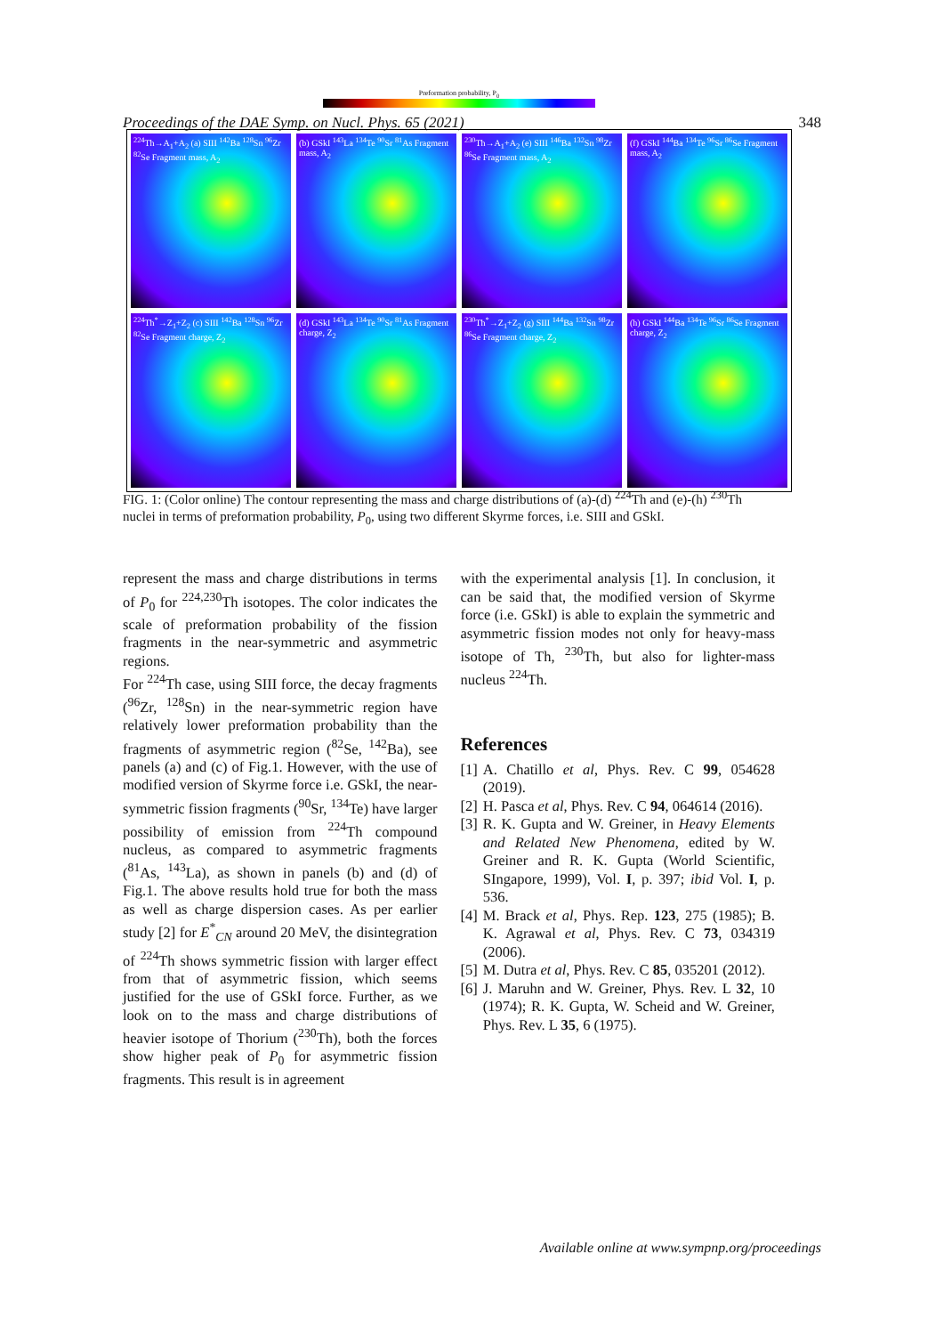Proceedings of the DAE Symp. on Nucl. Phys. 65 (2021) 348
Preformation probability, P<sub>0</sub>
<sup>224</sup>Th→A<sub>1</sub>+A<sub>2</sub> (a) SIII <sup>142</sup>Ba <sup>128</sup>Sn <sup>96</sup>Zr <sup>82</sup>Se Fragment mass, A<sub>2</sub>
(b) GSkI <sup>143</sup>La <sup>134</sup>Te <sup>90</sup>Sr <sup>81</sup>As Fragment mass, A<sub>2</sub>
<sup>230</sup>Th→A<sub>1</sub>+A<sub>2</sub> (e) SIII <sup>146</sup>Ba <sup>132</sup>Sn <sup>98</sup>Zr <sup>86</sup>Se Fragment mass, A<sub>2</sub>
(f) GSkI <sup>144</sup>Ba <sup>134</sup>Te <sup>96</sup>Sr <sup>86</sup>Se Fragment mass, A<sub>2</sub>
<sup>224</sup>Th<sup>*</sup>→Z<sub>1</sub>+Z<sub>2</sub> (c) SIII <sup>142</sup>Ba <sup>128</sup>Sn <sup>96</sup>Zr <sup>82</sup>Se Fragment charge, Z<sub>2</sub>
(d) GSkI <sup>143</sup>La <sup>134</sup>Te <sup>90</sup>Sr <sup>81</sup>As Fragment charge, Z<sub>2</sub>
<sup>230</sup>Th<sup>*</sup>→Z<sub>1</sub>+Z<sub>2</sub> (g) SIII <sup>144</sup>Ba <sup>132</sup>Sn <sup>98</sup>Zr <sup>86</sup>Se Fragment charge, Z<sub>2</sub>
(h) GSkI <sup>144</sup>Ba <sup>134</sup>Te <sup>96</sup>Sr <sup>86</sup>Se Fragment charge, Z<sub>2</sub>
FIG. 1: (Color online) The contour representing the mass and charge distributions of (a)-(d) <sup>224</sup>Th and (e)-(h) <sup>230</sup>Th nuclei in terms of preformation probability, P<sub>0</sub>, using two different Skyrme forces, i.e. SIII and GSkI.
represent the mass and charge distributions in terms of P<sub>0</sub> for <sup>224,230</sup>Th isotopes. The color indicates the scale of preformation probability of the fission fragments in the near-symmetric and asymmetric regions.
For <sup>224</sup>Th case, using SIII force, the decay fragments (<sup>96</sup>Zr, <sup>128</sup>Sn) in the near-symmetric region have relatively lower preformation probability than the fragments of asymmetric region (<sup>82</sup>Se, <sup>142</sup>Ba), see panels (a) and (c) of Fig.1. However, with the use of modified version of Skyrme force i.e. GSkI, the near-symmetric fission fragments (<sup>90</sup>Sr, <sup>134</sup>Te) have larger possibility of emission from <sup>224</sup>Th compound nucleus, as compared to asymmetric fragments (<sup>81</sup>As, <sup>143</sup>La), as shown in panels (b) and (d) of Fig.1. The above results hold true for both the mass as well as charge dispersion cases. As per earlier study [2] for E<sup>*</sup><sub>CN</sub> around 20 MeV, the disintegration of <sup>224</sup>Th shows symmetric fission with larger effect from that of asymmetric fission, which seems justified for the use of GSkI force. Further, as we look on to the mass and charge distributions of heavier isotope of Thorium (<sup>230</sup>Th), both the forces show higher peak of P<sub>0</sub> for asymmetric fission fragments. This result is in agreement
with the experimental analysis [1]. In conclusion, it can be said that, the modified version of Skyrme force (i.e. GSkI) is able to explain the symmetric and asymmetric fission modes not only for heavy-mass isotope of Th, <sup>230</sup>Th, but also for lighter-mass nucleus <sup>224</sup>Th.
References
[1] A. Chatillo et al, Phys. Rev. C 99, 054628 (2019).
[2] H. Pasca et al, Phys. Rev. C 94, 064614 (2016).
[3] R. K. Gupta and W. Greiner, in Heavy Elements and Related New Phenomena, edited by W. Greiner and R. K. Gupta (World Scientific, SIngapore, 1999), Vol. I, p. 397; ibid Vol. I, p. 536.
[4] M. Brack et al, Phys. Rep. 123, 275 (1985); B. K. Agrawal et al, Phys. Rev. C 73, 034319 (2006).
[5] M. Dutra et al, Phys. Rev. C 85, 035201 (2012).
[6] J. Maruhn and W. Greiner, Phys. Rev. L 32, 10 (1974); R. K. Gupta, W. Scheid and W. Greiner, Phys. Rev. L 35, 6 (1975).
Available online at www.sympnp.org/proceedings